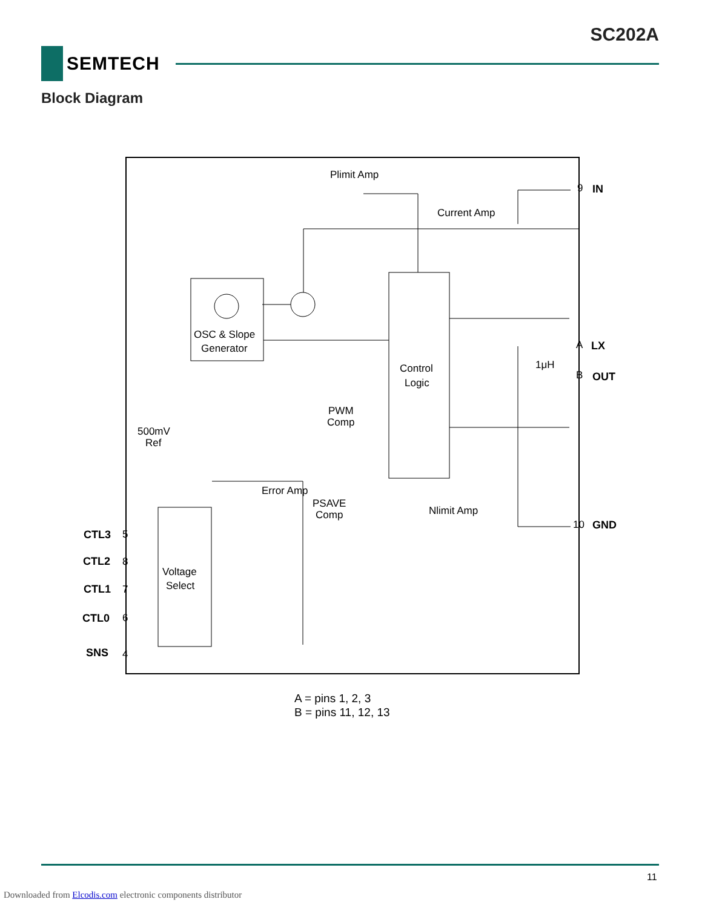SC202A
SEMTECH
Block Diagram
Plimit Amp
Current Amp
OSC & Slope
Generator
Control
Logic
PWM
Comp
500mV
Ref
Error Amp
PSAVE
Comp
Nlimit Amp
Voltage
Select
1μH
IN
LX
OUT
GND
CTL3
CTL2
CTL1
CTL0
SNS
9
A
B
10
5
8
7
6
4
A = pins 1, 2, 3
B = pins 11, 12, 13
11
Downloaded from Elcodis.com electronic components distributor